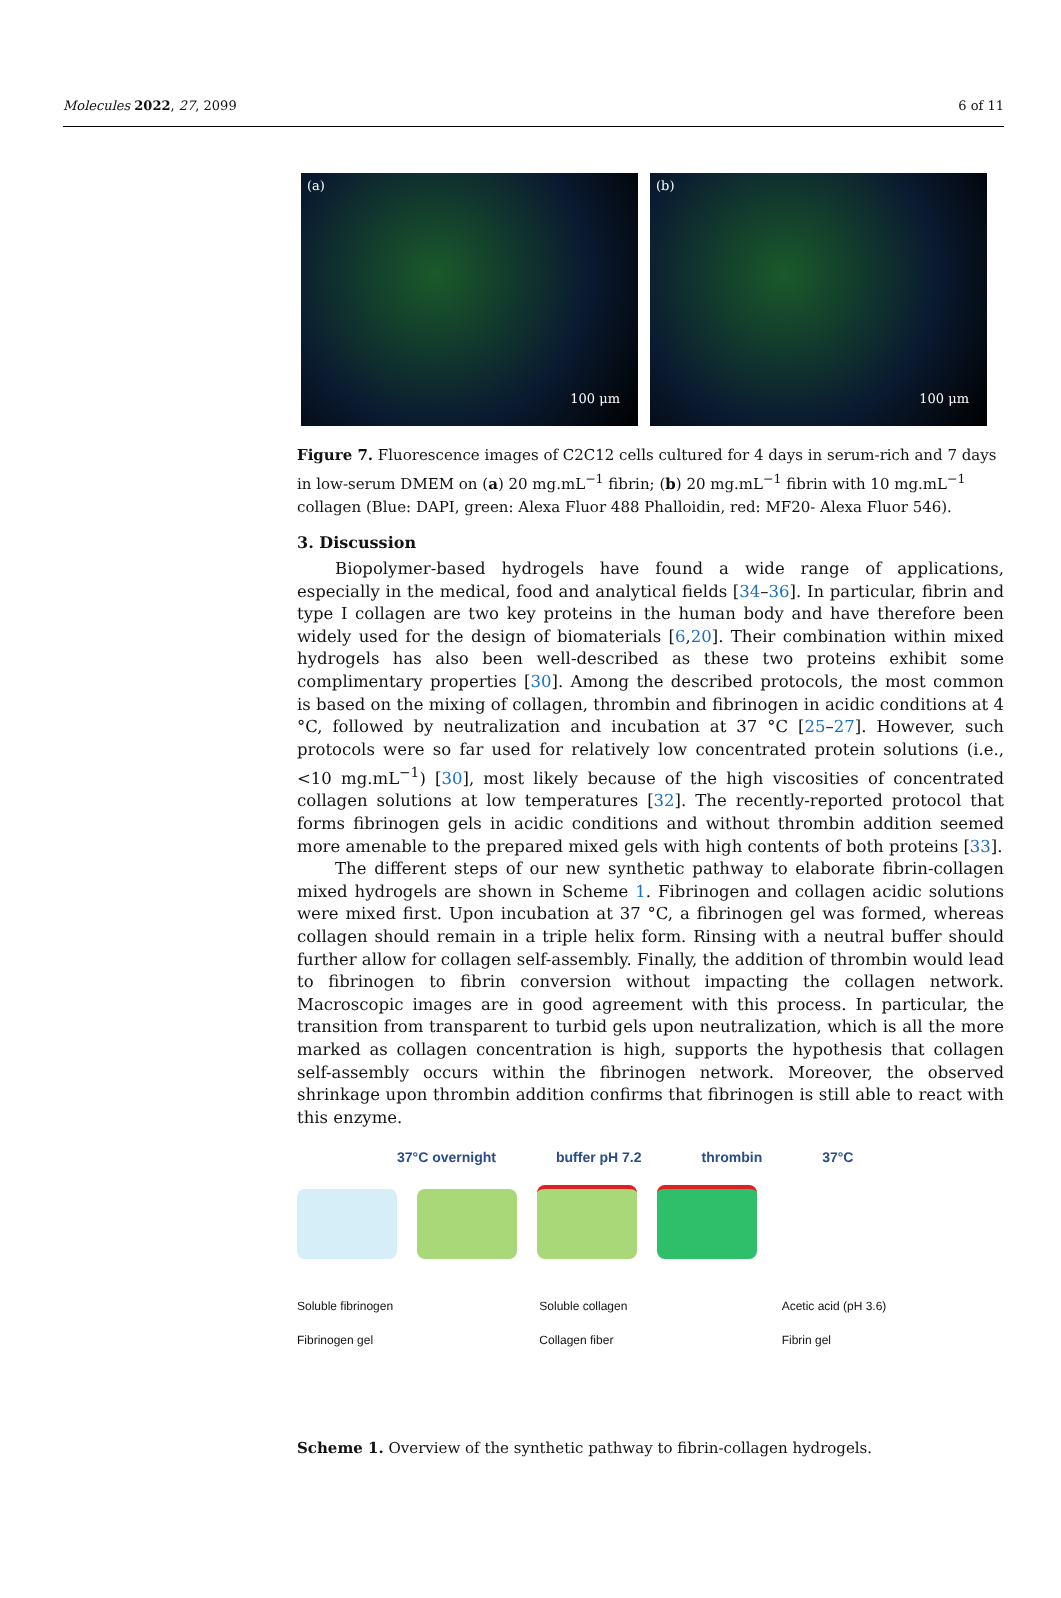Molecules 2022, 27, 2099 6 of 11
(a)
100 μm
(b)
100 μm
Figure 7. Fluorescence images of C2C12 cells cultured for 4 days in serum-rich and 7 days in low-serum DMEM on (a) 20 mg.mL<sup>−1</sup> fibrin; (b) 20 mg.mL<sup>−1</sup> fibrin with 10 mg.mL<sup>−1</sup> collagen (Blue: DAPI, green: Alexa Fluor 488 Phalloidin, red: MF20- Alexa Fluor 546).
3. Discussion
Biopolymer-based hydrogels have found a wide range of applications, especially in the medical, food and analytical fields [34–36]. In particular, fibrin and type I collagen are two key proteins in the human body and have therefore been widely used for the design of biomaterials [6,20]. Their combination within mixed hydrogels has also been well-described as these two proteins exhibit some complimentary properties [30]. Among the described protocols, the most common is based on the mixing of collagen, thrombin and fibrinogen in acidic conditions at 4 °C, followed by neutralization and incubation at 37 °C [25–27]. However, such protocols were so far used for relatively low concentrated protein solutions (i.e., <10 mg.mL<sup>−1</sup>) [30], most likely because of the high viscosities of concentrated collagen solutions at low temperatures [32]. The recently-reported protocol that forms fibrinogen gels in acidic conditions and without thrombin addition seemed more amenable to the prepared mixed gels with high contents of both proteins [33].
The different steps of our new synthetic pathway to elaborate fibrin-collagen mixed hydrogels are shown in Scheme 1. Fibrinogen and collagen acidic solutions were mixed first. Upon incubation at 37 °C, a fibrinogen gel was formed, whereas collagen should remain in a triple helix form. Rinsing with a neutral buffer should further allow for collagen self-assembly. Finally, the addition of thrombin would lead to fibrinogen to fibrin conversion without impacting the collagen network. Macroscopic images are in good agreement with this process. In particular, the transition from transparent to turbid gels upon neutralization, which is all the more marked as collagen concentration is high, supports the hypothesis that collagen self-assembly occurs within the fibrinogen network. Moreover, the observed shrinkage upon thrombin addition confirms that fibrinogen is still able to react with this enzyme.
37°C overnight buffer pH 7.2 thrombin 37°C
Soluble fibrinogen Soluble collagen Acetic acid (pH 3.6) Fibrinogen gel Collagen fiber Fibrin gel
Scheme 1. Overview of the synthetic pathway to fibrin-collagen hydrogels.